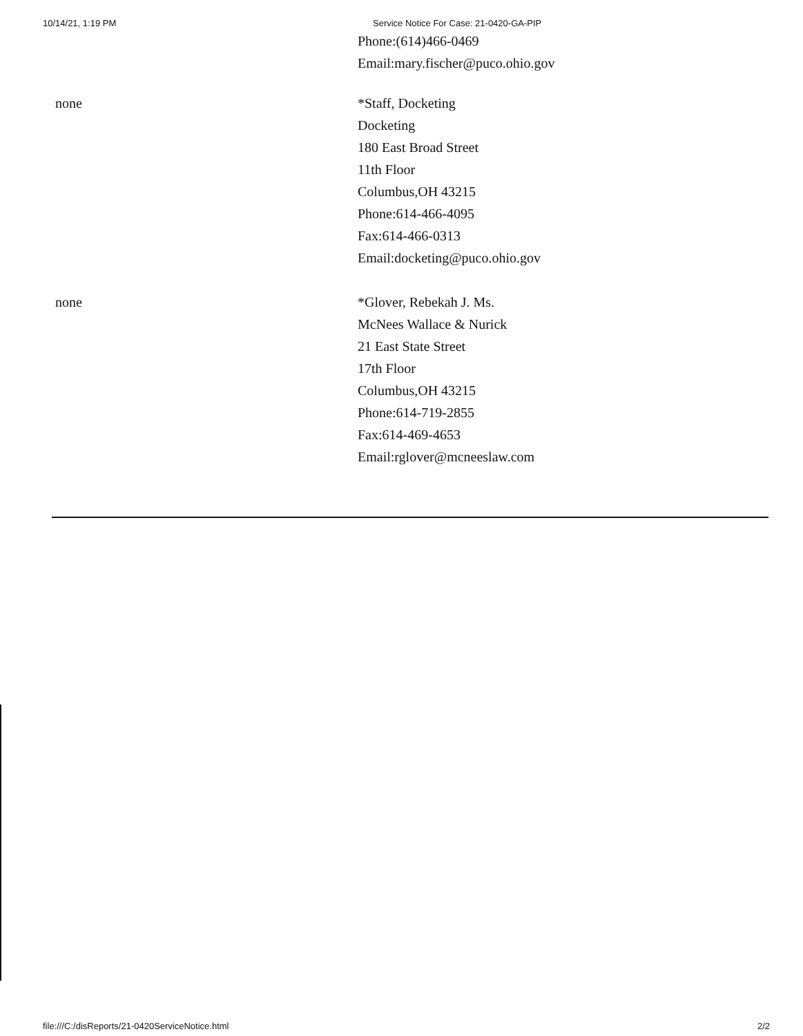10/14/21, 1:19 PM Service Notice For Case: 21-0420-GA-PIP
Phone:(614)466-0469
Email:mary.fischer@puco.ohio.gov
| none | *Staff, Docketing Docketing 180 East Broad Street 11th Floor Columbus,OH 43215 Phone:614-466-4095 Fax:614-466-0313 Email:docketing@puco.ohio.gov |
| none | *Glover, Rebekah J. Ms. McNees Wallace & Nurick 21 East State Street 17th Floor Columbus,OH 43215 Phone:614-719-2855 Fax:614-469-4653 Email:rglover@mcneeslaw.com |
file:///C:/disReports/21-0420ServiceNotice.html 2/2